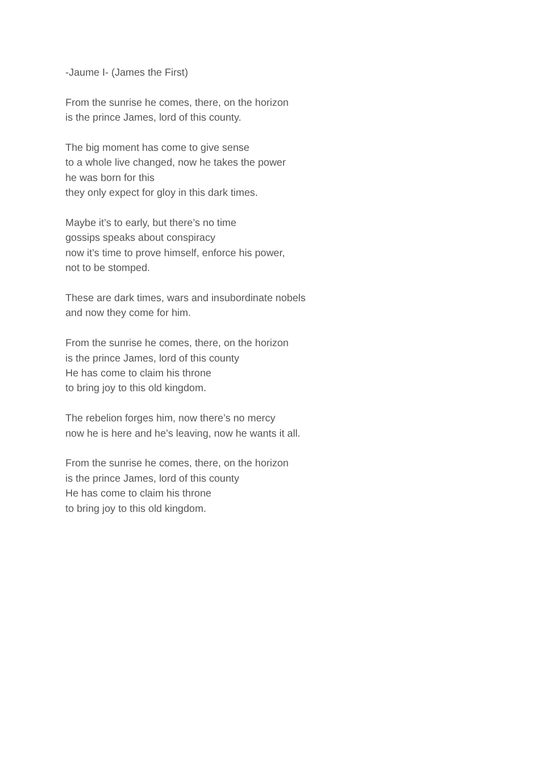-Jaume I- (James the First)
From the sunrise he comes, there, on the horizon
is the prince James, lord of this county.
The big moment has come to give sense
to a whole live changed, now he takes the power
he was born for this
they only expect for gloy in this dark times.
Maybe it’s to early, but there’s no time
gossips speaks about conspiracy
now it’s time to prove himself, enforce his power,
not to be stomped.
These are dark times, wars and insubordinate nobels
and now they come for him.
From the sunrise he comes, there, on the horizon
is the prince James, lord of this county
He has come to claim his throne
to bring joy to this old kingdom.
The rebelion forges him, now there’s no mercy
now he is here and he’s leaving, now he wants it all.
From the sunrise he comes, there, on the horizon
is the prince James, lord of this county
He has come to claim his throne
to bring joy to this old kingdom.